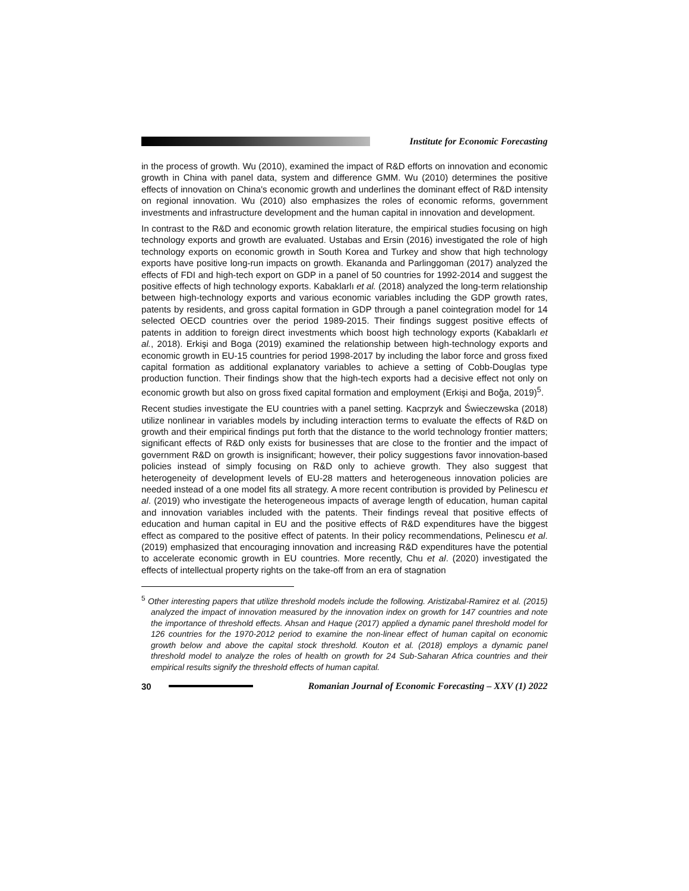Institute for Economic Forecasting
in the process of growth. Wu (2010), examined the impact of R&D efforts on innovation and economic growth in China with panel data, system and difference GMM. Wu (2010) determines the positive effects of innovation on China's economic growth and underlines the dominant effect of R&D intensity on regional innovation. Wu (2010) also emphasizes the roles of economic reforms, government investments and infrastructure development and the human capital in innovation and development.
In contrast to the R&D and economic growth relation literature, the empirical studies focusing on high technology exports and growth are evaluated. Ustabas and Ersin (2016) investigated the role of high technology exports on economic growth in South Korea and Turkey and show that high technology exports have positive long-run impacts on growth. Ekananda and Parlinggoman (2017) analyzed the effects of FDI and high-tech export on GDP in a panel of 50 countries for 1992-2014 and suggest the positive effects of high technology exports. Kabaklarlı et al. (2018) analyzed the long-term relationship between high-technology exports and various economic variables including the GDP growth rates, patents by residents, and gross capital formation in GDP through a panel cointegration model for 14 selected OECD countries over the period 1989-2015. Their findings suggest positive effects of patents in addition to foreign direct investments which boost high technology exports (Kabaklarlı et al., 2018). Erkişi and Boga (2019) examined the relationship between high-technology exports and economic growth in EU-15 countries for period 1998-2017 by including the labor force and gross fixed capital formation as additional explanatory variables to achieve a setting of Cobb-Douglas type production function. Their findings show that the high-tech exports had a decisive effect not only on economic growth but also on gross fixed capital formation and employment (Erkişi and Boğa, 2019)<sup>5</sup>.
Recent studies investigate the EU countries with a panel setting. Kacprzyk and Świeczewska (2018) utilize nonlinear in variables models by including interaction terms to evaluate the effects of R&D on growth and their empirical findings put forth that the distance to the world technology frontier matters; significant effects of R&D only exists for businesses that are close to the frontier and the impact of government R&D on growth is insignificant; however, their policy suggestions favor innovation-based policies instead of simply focusing on R&D only to achieve growth. They also suggest that heterogeneity of development levels of EU-28 matters and heterogeneous innovation policies are needed instead of a one model fits all strategy. A more recent contribution is provided by Pelinescu et al. (2019) who investigate the heterogeneous impacts of average length of education, human capital and innovation variables included with the patents. Their findings reveal that positive effects of education and human capital in EU and the positive effects of R&D expenditures have the biggest effect as compared to the positive effect of patents. In their policy recommendations, Pelinescu et al. (2019) emphasized that encouraging innovation and increasing R&D expenditures have the potential to accelerate economic growth in EU countries. More recently, Chu et al. (2020) investigated the effects of intellectual property rights on the take-off from an era of stagnation
<sup>5</sup> Other interesting papers that utilize threshold models include the following. Aristizabal-Ramirez et al. (2015) analyzed the impact of innovation measured by the innovation index on growth for 147 countries and note the importance of threshold effects. Ahsan and Haque (2017) applied a dynamic panel threshold model for 126 countries for the 1970-2012 period to examine the non-linear effect of human capital on economic growth below and above the capital stock threshold. Kouton et al. (2018) employs a dynamic panel threshold model to analyze the roles of health on growth for 24 Sub-Saharan Africa countries and their empirical results signify the threshold effects of human capital.
30
Romanian Journal of Economic Forecasting – XXV (1) 2022